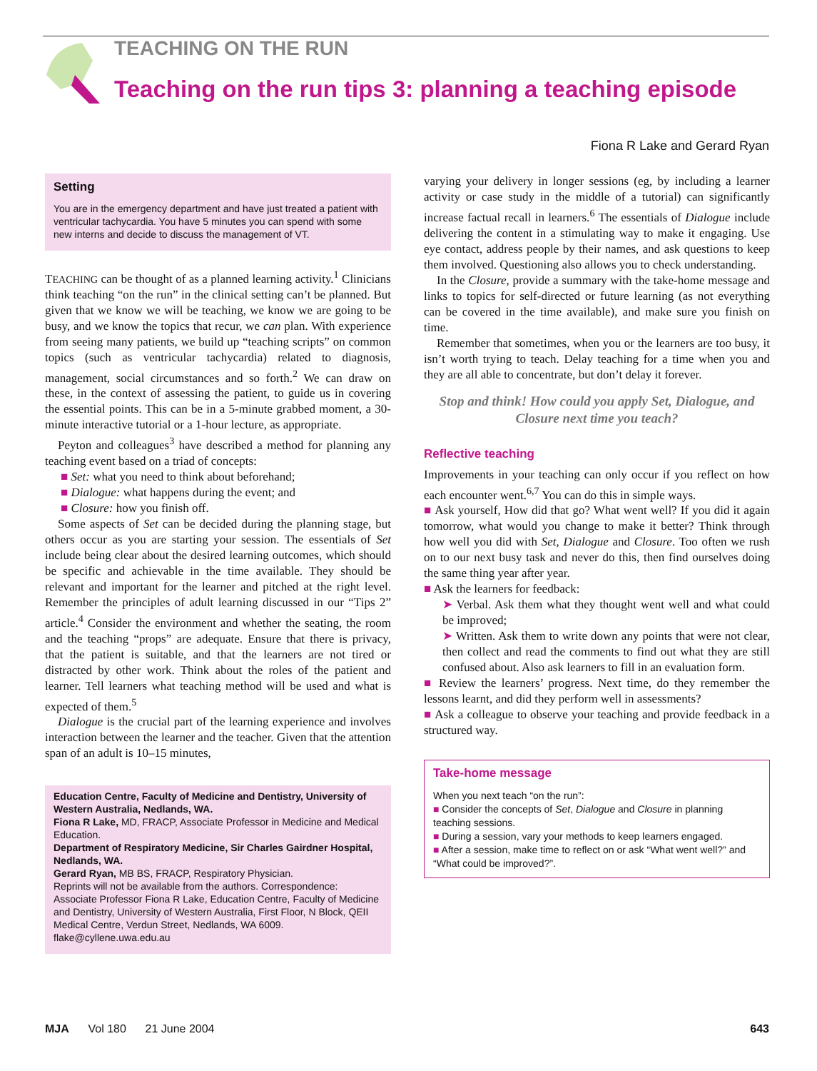TEACHING ON THE RUN
Teaching on the run tips 3: planning a teaching episode
Fiona R Lake and Gerard Ryan
Setting
You are in the emergency department and have just treated a patient with ventricular tachycardia. You have 5 minutes you can spend with some new interns and decide to discuss the management of VT.
TEACHING can be thought of as a planned learning activity.<sup>1</sup> Clinicians think teaching “on the run” in the clinical setting can’t be planned. But given that we know we will be teaching, we know we are going to be busy, and we know the topics that recur, we can plan. With experience from seeing many patients, we build up “teaching scripts” on common topics (such as ventricular tachycardia) related to diagnosis, management, social circumstances and so forth.<sup>2</sup> We can draw on these, in the context of assessing the patient, to guide us in covering the essential points. This can be in a 5-minute grabbed moment, a 30-minute interactive tutorial or a 1-hour lecture, as appropriate.
Peyton and colleagues<sup>3</sup> have described a method for planning any teaching event based on a triad of concepts:
■ Set: what you need to think about beforehand;
■ Dialogue: what happens during the event; and
■ Closure: how you finish off.
Some aspects of Set can be decided during the planning stage, but others occur as you are starting your session. The essentials of Set include being clear about the desired learning outcomes, which should be specific and achievable in the time available. They should be relevant and important for the learner and pitched at the right level. Remember the principles of adult learning discussed in our “Tips 2” article.<sup>4</sup> Consider the environment and whether the seating, the room and the teaching “props” are adequate. Ensure that there is privacy, that the patient is suitable, and that the learners are not tired or distracted by other work. Think about the roles of the patient and learner. Tell learners what teaching method will be used and what is expected of them.<sup>5</sup>
Dialogue is the crucial part of the learning experience and involves interaction between the learner and the teacher. Given that the attention span of an adult is 10–15 minutes,
Education Centre, Faculty of Medicine and Dentistry, University of Western Australia, Nedlands, WA.
Fiona R Lake, MD, FRACP, Associate Professor in Medicine and Medical Education.
Department of Respiratory Medicine, Sir Charles Gairdner Hospital, Nedlands, WA.
Gerard Ryan, MB BS, FRACP, Respiratory Physician.
Reprints will not be available from the authors. Correspondence: Associate Professor Fiona R Lake, Education Centre, Faculty of Medicine and Dentistry, University of Western Australia, First Floor, N Block, QEII Medical Centre, Verdun Street, Nedlands, WA 6009. flake@cyllene.uwa.edu.au
varying your delivery in longer sessions (eg, by including a learner activity or case study in the middle of a tutorial) can significantly increase factual recall in learners.<sup>6</sup> The essentials of Dialogue include delivering the content in a stimulating way to make it engaging. Use eye contact, address people by their names, and ask questions to keep them involved. Questioning also allows you to check understanding.
In the Closure, provide a summary with the take-home message and links to topics for self-directed or future learning (as not everything can be covered in the time available), and make sure you finish on time.
Remember that sometimes, when you or the learners are too busy, it isn’t worth trying to teach. Delay teaching for a time when you and they are all able to concentrate, but don’t delay it forever.
Stop and think! How could you apply Set, Dialogue, and Closure next time you teach?
Reflective teaching
Improvements in your teaching can only occur if you reflect on how each encounter went.<sup>6,7</sup> You can do this in simple ways.
■ Ask yourself, How did that go? What went well? If you did it again tomorrow, what would you change to make it better? Think through how well you did with Set, Dialogue and Closure. Too often we rush on to our next busy task and never do this, then find ourselves doing the same thing year after year.
■ Ask the learners for feedback:
➤ Verbal. Ask them what they thought went well and what could be improved;
➤ Written. Ask them to write down any points that were not clear, then collect and read the comments to find out what they are still confused about. Also ask learners to fill in an evaluation form.
■ Review the learners’ progress. Next time, do they remember the lessons learnt, and did they perform well in assessments?
■ Ask a colleague to observe your teaching and provide feedback in a structured way.
Take-home message
When you next teach “on the run”:
■ Consider the concepts of Set, Dialogue and Closure in planning teaching sessions.
■ During a session, vary your methods to keep learners engaged.
■ After a session, make time to reflect on or ask “What went well?” and “What could be improved?”.
MJA Vol 180 21 June 2004 643